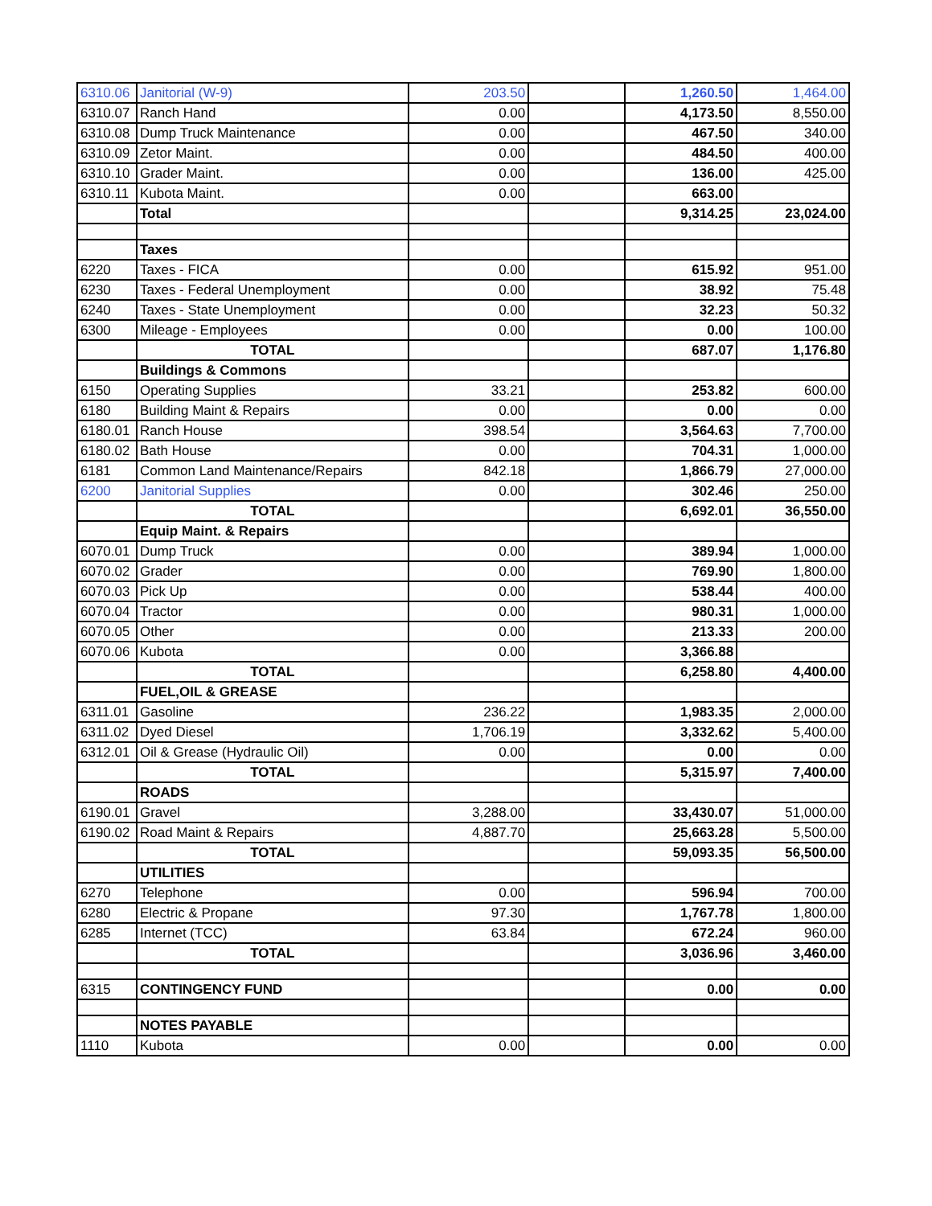| 6310.06 | Janitorial (W-9) | 203.50 | | 1,260.50 | 1,464.00 |
| 6310.07 | Ranch Hand | 0.00 | | 4,173.50 | 8,550.00 |
| 6310.08 | Dump Truck Maintenance | 0.00 | | 467.50 | 340.00 |
| 6310.09 | Zetor Maint. | 0.00 | | 484.50 | 400.00 |
| 6310.10 | Grader Maint. | 0.00 | | 136.00 | 425.00 |
| 6310.11 | Kubota Maint. | 0.00 | | 663.00 | |
| | Total | | | 9,314.25 | 23,024.00 |
| | Taxes | | | | |
| 6220 | Taxes - FICA | 0.00 | | 615.92 | 951.00 |
| 6230 | Taxes - Federal Unemployment | 0.00 | | 38.92 | 75.48 |
| 6240 | Taxes - State Unemployment | 0.00 | | 32.23 | 50.32 |
| 6300 | Mileage - Employees | 0.00 | | 0.00 | 100.00 |
| | TOTAL | | | 687.07 | 1,176.80 |
| | Buildings & Commons | | | | |
| 6150 | Operating Supplies | 33.21 | | 253.82 | 600.00 |
| 6180 | Building Maint & Repairs | 0.00 | | 0.00 | 0.00 |
| 6180.01 | Ranch House | 398.54 | | 3,564.63 | 7,700.00 |
| 6180.02 | Bath House | 0.00 | | 704.31 | 1,000.00 |
| 6181 | Common Land Maintenance/Repairs | 842.18 | | 1,866.79 | 27,000.00 |
| 6200 | Janitorial Supplies | 0.00 | | 302.46 | 250.00 |
| | TOTAL | | | 6,692.01 | 36,550.00 |
| | Equip Maint. & Repairs | | | | |
| 6070.01 | Dump Truck | 0.00 | | 389.94 | 1,000.00 |
| 6070.02 | Grader | 0.00 | | 769.90 | 1,800.00 |
| 6070.03 | Pick Up | 0.00 | | 538.44 | 400.00 |
| 6070.04 | Tractor | 0.00 | | 980.31 | 1,000.00 |
| 6070.05 | Other | 0.00 | | 213.33 | 200.00 |
| 6070.06 | Kubota | 0.00 | | 3,366.88 | |
| | TOTAL | | | 6,258.80 | 4,400.00 |
| | FUEL,OIL & GREASE | | | | |
| 6311.01 | Gasoline | 236.22 | | 1,983.35 | 2,000.00 |
| 6311.02 | Dyed Diesel | 1,706.19 | | 3,332.62 | 5,400.00 |
| 6312.01 | Oil & Grease (Hydraulic Oil) | 0.00 | | 0.00 | 0.00 |
| | TOTAL | | | 5,315.97 | 7,400.00 |
| | ROADS | | | | |
| 6190.01 | Gravel | 3,288.00 | | 33,430.07 | 51,000.00 |
| 6190.02 | Road Maint & Repairs | 4,887.70 | | 25,663.28 | 5,500.00 |
| | TOTAL | | | 59,093.35 | 56,500.00 |
| | UTILITIES | | | | |
| 6270 | Telephone | 0.00 | | 596.94 | 700.00 |
| 6280 | Electric & Propane | 97.30 | | 1,767.78 | 1,800.00 |
| 6285 | Internet (TCC) | 63.84 | | 672.24 | 960.00 |
| | TOTAL | | | 3,036.96 | 3,460.00 |
| 6315 | CONTINGENCY FUND | | | 0.00 | 0.00 |
| | NOTES PAYABLE | | | | |
| 1110 | Kubota | 0.00 | | 0.00 | 0.00 |